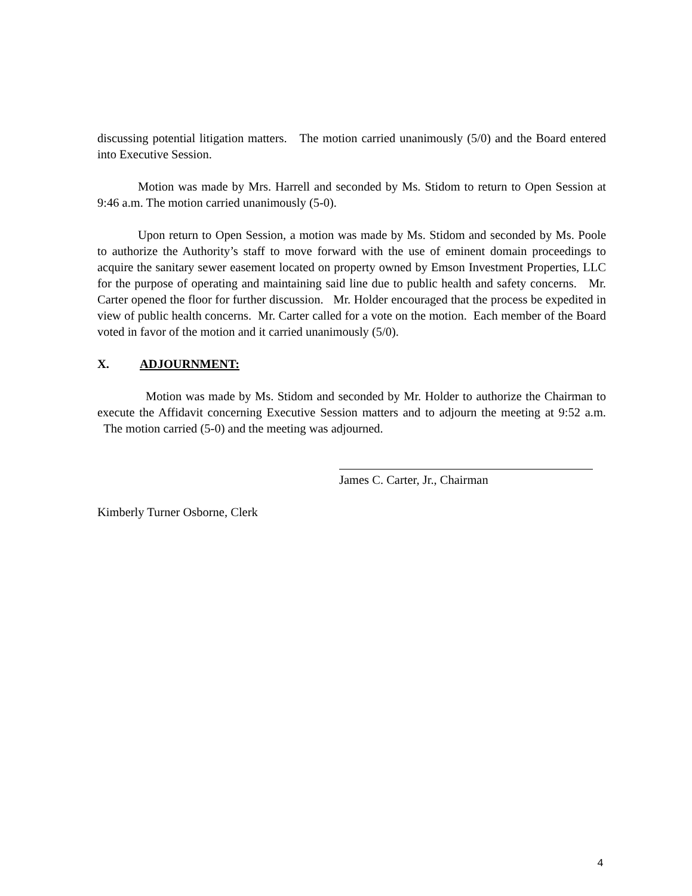discussing potential litigation matters. The motion carried unanimously (5/0) and the Board entered into Executive Session.
Motion was made by Mrs. Harrell and seconded by Ms. Stidom to return to Open Session at 9:46 a.m. The motion carried unanimously (5-0).
Upon return to Open Session, a motion was made by Ms. Stidom and seconded by Ms. Poole to authorize the Authority’s staff to move forward with the use of eminent domain proceedings to acquire the sanitary sewer easement located on property owned by Emson Investment Properties, LLC for the purpose of operating and maintaining said line due to public health and safety concerns. Mr. Carter opened the floor for further discussion. Mr. Holder encouraged that the process be expedited in view of public health concerns. Mr. Carter called for a vote on the motion. Each member of the Board voted in favor of the motion and it carried unanimously (5/0).
X. ADJOURNMENT:
Motion was made by Ms. Stidom and seconded by Mr. Holder to authorize the Chairman to execute the Affidavit concerning Executive Session matters and to adjourn the meeting at 9:52 a.m. The motion carried (5-0) and the meeting was adjourned.
James C. Carter, Jr., Chairman
Kimberly Turner Osborne, Clerk
4